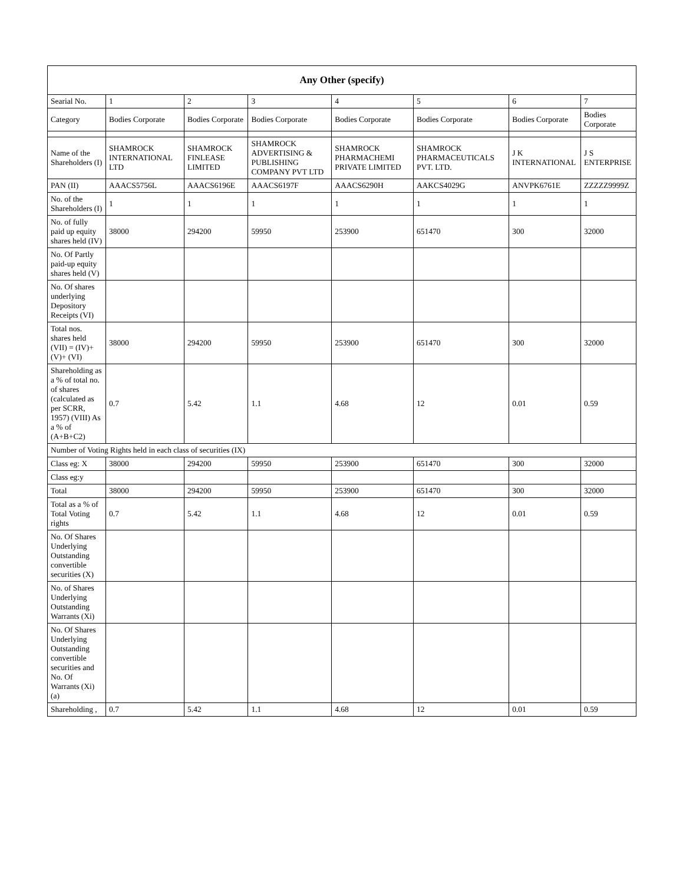| Any Other (specify) | | | | | | | |
| --- | --- | --- | --- | --- | --- | --- | --- |
| Searial No. | 1 | 2 | 3 | 4 | 5 | 6 | 7 |
| Category | Bodies Corporate | Bodies Corporate | Bodies Corporate | Bodies Corporate | Bodies Corporate | Bodies Corporate | Bodies Corporate |
| Name of the Shareholders (I) | SHAMROCK INTERNATIONAL LTD | SHAMROCK FINLEASE LIMITED | SHAMROCK ADVERTISING & PUBLISHING COMPANY PVT LTD | SHAMROCK PHARMACHEMI PRIVATE LIMITED | SHAMROCK PHARMACEUTICALS PVT. LTD. | J K INTERNATIONAL | J S ENTERPRISE |
| PAN (II) | AAACS5756L | AAACS6196E | AAACS6197F | AAACS6290H | AAKCS4029G | ANVPK6761E | ZZZZZ9999Z |
| No. of the Shareholders (I) | 1 | 1 | 1 | 1 | 1 | 1 | 1 |
| No. of fully paid up equity shares held (IV) | 38000 | 294200 | 59950 | 253900 | 651470 | 300 | 32000 |
| No. Of Partly paid-up equity shares held (V) | | | | | | | |
| No. Of shares underlying Depository Receipts (VI) | | | | | | | |
| Total nos. shares held (VII) = (IV)+ (V)+ (VI) | 38000 | 294200 | 59950 | 253900 | 651470 | 300 | 32000 |
| Shareholding as a % of total no. of shares (calculated as per SCRR, 1957) (VIII) As a % of (A+B+C2) | 0.7 | 5.42 | 1.1 | 4.68 | 12 | 0.01 | 0.59 |
| Number of Voting Rights held in each class of securities (IX) | | | | | | | |
| Class eg: X | 38000 | 294200 | 59950 | 253900 | 651470 | 300 | 32000 |
| Class eg:y | | | | | | | |
| Total | 38000 | 294200 | 59950 | 253900 | 651470 | 300 | 32000 |
| Total as a % of Total Voting rights | 0.7 | 5.42 | 1.1 | 4.68 | 12 | 0.01 | 0.59 |
| No. Of Shares Underlying Outstanding convertible securities (X) | | | | | | | |
| No. of Shares Underlying Outstanding Warrants (Xi) | | | | | | | |
| No. Of Shares Underlying Outstanding convertible securities and No. Of Warrants (Xi) (a) | | | | | | | |
| Shareholding , | 0.7 | 5.42 | 1.1 | 4.68 | 12 | 0.01 | 0.59 |